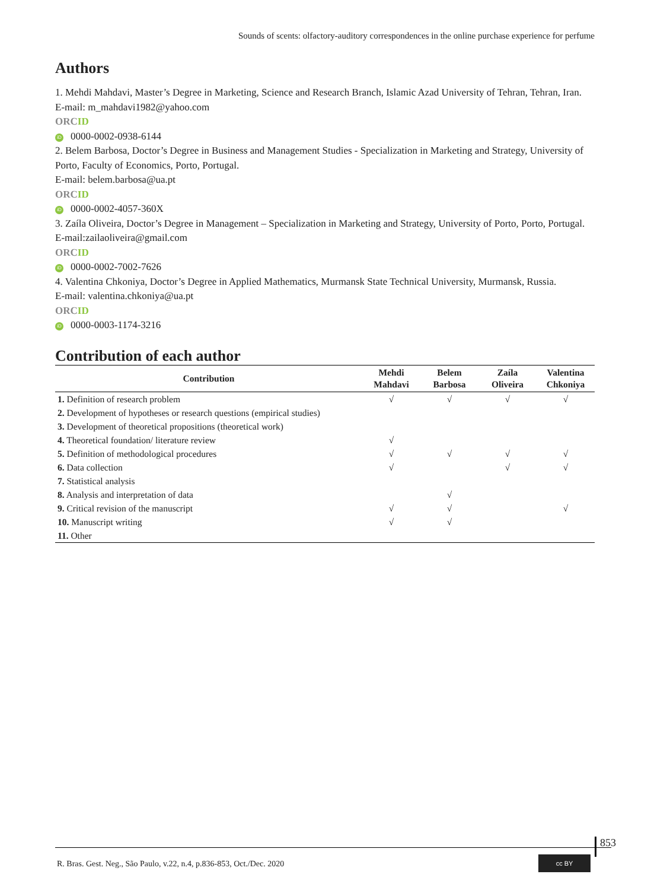Sounds of scents: olfactory-auditory correspondences in the online purchase experience for perfume
Authors
1. Mehdi Mahdavi, Master’s Degree in Marketing, Science and Research Branch, Islamic Azad University of Tehran, Tehran, Iran.
E-mail: m_mahdavi1982@yahoo.com
ORCID
iD 0000-0002-0938-6144
2. Belem Barbosa, Doctor’s Degree in Business and Management Studies - Specialization in Marketing and Strategy, University of Porto, Faculty of Economics, Porto, Portugal.
E-mail: belem.barbosa@ua.pt
ORCID
iD 0000-0002-4057-360X
3. Zaíla Oliveira, Doctor’s Degree in Management – Specialization in Marketing and Strategy, University of Porto, Porto, Portugal.
E-mail:zailaoliveira@gmail.com
ORCID
iD 0000-0002-7002-7626
4. Valentina Chkoniya, Doctor’s Degree in Applied Mathematics, Murmansk State Technical University, Murmansk, Russia.
E-mail: valentina.chkoniya@ua.pt
ORCID
iD 0000-0003-1174-3216
Contribution of each author
| Contribution | Mehdi Mahdavi | Belem Barbosa | Zaíla Oliveira | Valentina Chkoniya |
| --- | --- | --- | --- | --- |
| 1. Definition of research problem | √ | √ | √ | √ |
| 2. Development of hypotheses or research questions (empirical studies) | | | | |
| 3. Development of theoretical propositions (theoretical work) | | | | |
| 4. Theoretical foundation/ literature review | √ | | | |
| 5. Definition of methodological procedures | √ | √ | √ | √ |
| 6. Data collection | √ | | √ | √ |
| 7. Statistical analysis | | | | |
| 8. Analysis and interpretation of data | | √ | | |
| 9. Critical revision of the manuscript | √ | √ | | √ |
| 10. Manuscript writing | √ | √ | | |
| 11. Other | | | | |
853
R. Bras. Gest. Neg., São Paulo, v.22, n.4, p.836-853, Oct./Dec. 2020
cc BY